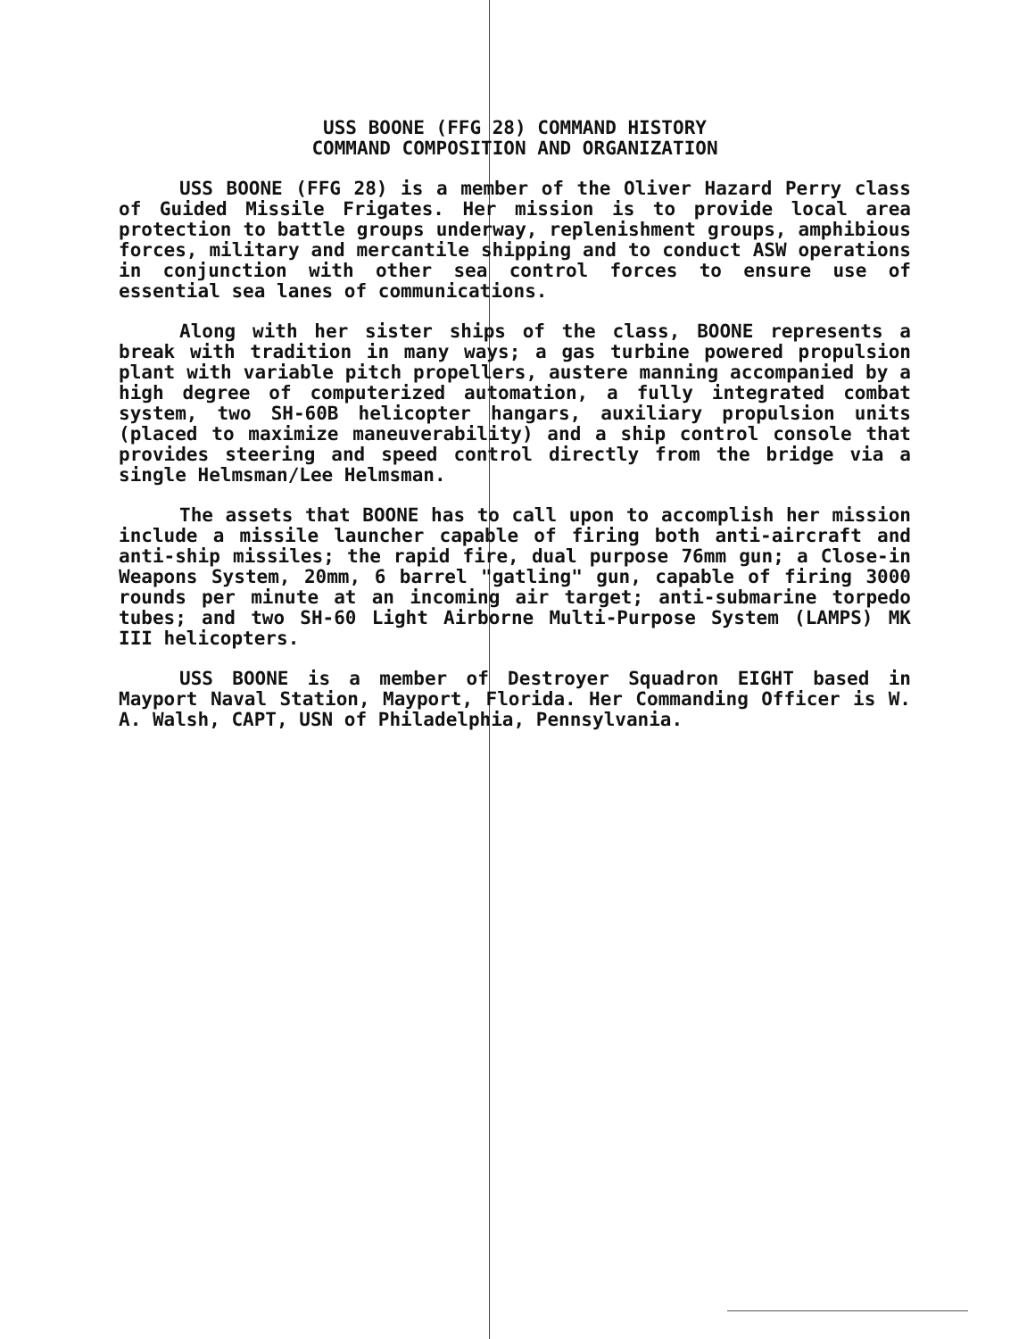USS BOONE (FFG 28) COMMAND HISTORY
COMMAND COMPOSITION AND ORGANIZATION
USS BOONE (FFG 28) is a member of the Oliver Hazard Perry class of Guided Missile Frigates. Her mission is to provide local area protection to battle groups underway, replenishment groups, amphibious forces, military and mercantile shipping and to conduct ASW operations in conjunction with other sea control forces to ensure use of essential sea lanes of communications.
Along with her sister ships of the class, BOONE represents a break with tradition in many ways; a gas turbine powered propulsion plant with variable pitch propellers, austere manning accompanied by a high degree of computerized automation, a fully integrated combat system, two SH-60B helicopter hangars, auxiliary propulsion units (placed to maximize maneuverability) and a ship control console that provides steering and speed control directly from the bridge via a single Helmsman/Lee Helmsman.
The assets that BOONE has to call upon to accomplish her mission include a missile launcher capable of firing both anti-aircraft and anti-ship missiles; the rapid fire, dual purpose 76mm gun; a Close-in Weapons System, 20mm, 6 barrel "gatling" gun, capable of firing 3000 rounds per minute at an incoming air target; anti-submarine torpedo tubes; and two SH-60 Light Airborne Multi-Purpose System (LAMPS) MK III helicopters.
USS BOONE is a member of Destroyer Squadron EIGHT based in Mayport Naval Station, Mayport, Florida. Her Commanding Officer is W. A. Walsh, CAPT, USN of Philadelphia, Pennsylvania.